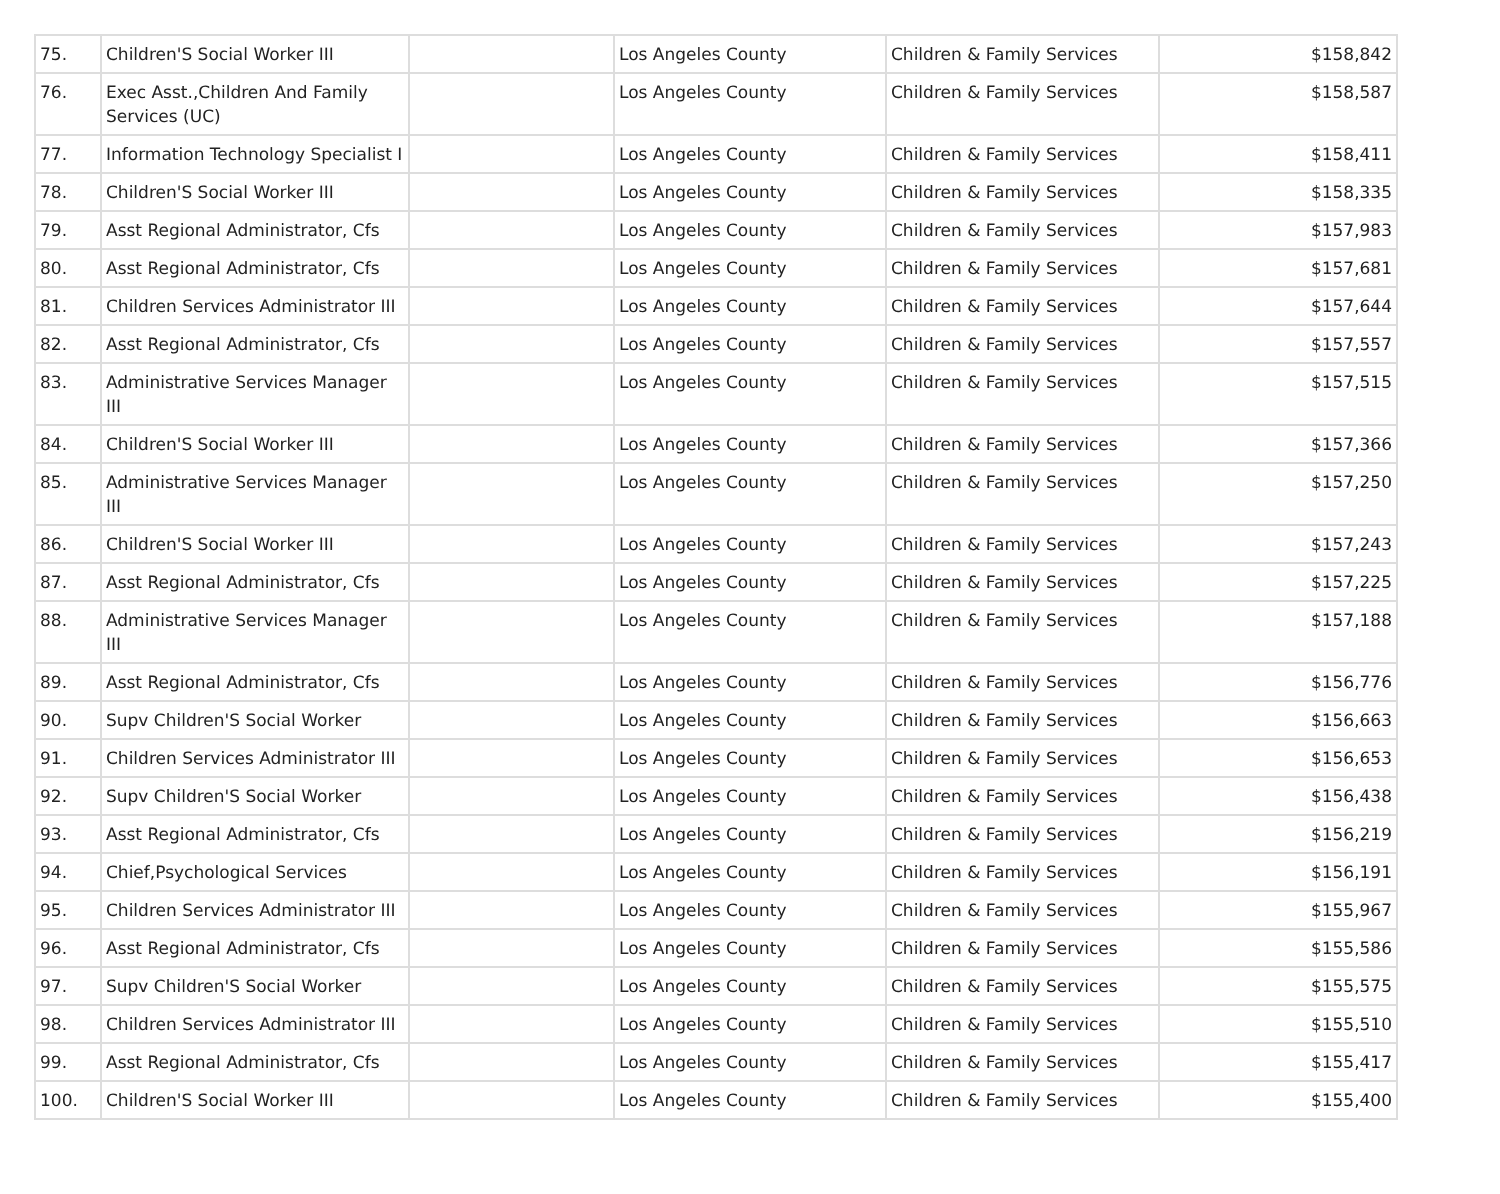| 75. | Children'S Social Worker III | | Los Angeles County | Children & Family Services | $158,842 |
| 76. | Exec Asst.,Children And Family Services (UC) | | Los Angeles County | Children & Family Services | $158,587 |
| 77. | Information Technology Specialist I | | Los Angeles County | Children & Family Services | $158,411 |
| 78. | Children'S Social Worker III | | Los Angeles County | Children & Family Services | $158,335 |
| 79. | Asst Regional Administrator, Cfs | | Los Angeles County | Children & Family Services | $157,983 |
| 80. | Asst Regional Administrator, Cfs | | Los Angeles County | Children & Family Services | $157,681 |
| 81. | Children Services Administrator III | | Los Angeles County | Children & Family Services | $157,644 |
| 82. | Asst Regional Administrator, Cfs | | Los Angeles County | Children & Family Services | $157,557 |
| 83. | Administrative Services Manager III | | Los Angeles County | Children & Family Services | $157,515 |
| 84. | Children'S Social Worker III | | Los Angeles County | Children & Family Services | $157,366 |
| 85. | Administrative Services Manager III | | Los Angeles County | Children & Family Services | $157,250 |
| 86. | Children'S Social Worker III | | Los Angeles County | Children & Family Services | $157,243 |
| 87. | Asst Regional Administrator, Cfs | | Los Angeles County | Children & Family Services | $157,225 |
| 88. | Administrative Services Manager III | | Los Angeles County | Children & Family Services | $157,188 |
| 89. | Asst Regional Administrator, Cfs | | Los Angeles County | Children & Family Services | $156,776 |
| 90. | Supv Children'S Social Worker | | Los Angeles County | Children & Family Services | $156,663 |
| 91. | Children Services Administrator III | | Los Angeles County | Children & Family Services | $156,653 |
| 92. | Supv Children'S Social Worker | | Los Angeles County | Children & Family Services | $156,438 |
| 93. | Asst Regional Administrator, Cfs | | Los Angeles County | Children & Family Services | $156,219 |
| 94. | Chief,Psychological Services | | Los Angeles County | Children & Family Services | $156,191 |
| 95. | Children Services Administrator III | | Los Angeles County | Children & Family Services | $155,967 |
| 96. | Asst Regional Administrator, Cfs | | Los Angeles County | Children & Family Services | $155,586 |
| 97. | Supv Children'S Social Worker | | Los Angeles County | Children & Family Services | $155,575 |
| 98. | Children Services Administrator III | | Los Angeles County | Children & Family Services | $155,510 |
| 99. | Asst Regional Administrator, Cfs | | Los Angeles County | Children & Family Services | $155,417 |
| 100. | Children'S Social Worker III | | Los Angeles County | Children & Family Services | $155,400 |